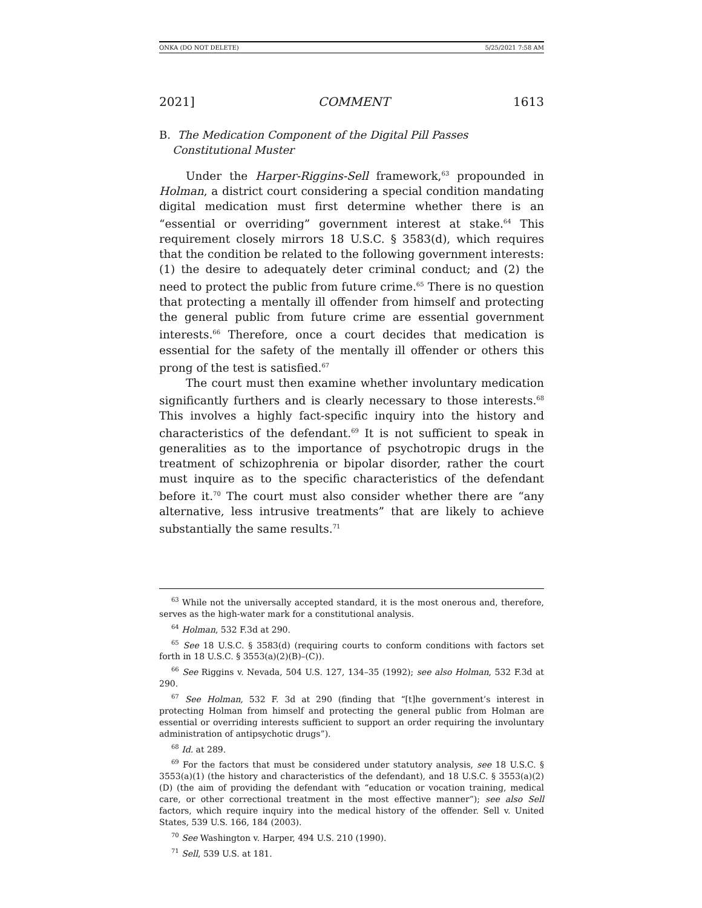ONKA (DO NOT DELETE) 5/25/2021 7:58 AM
2021] COMMENT 1613
B. The Medication Component of the Digital Pill Passes
Constitutional Muster
Under the Harper-Riggins-Sell framework,<sup>63</sup> propounded in Holman, a district court considering a special condition mandating digital medication must first determine whether there is an “essential or overriding” government interest at stake.<sup>64</sup> This requirement closely mirrors 18 U.S.C. § 3583(d), which requires that the condition be related to the following government interests: (1) the desire to adequately deter criminal conduct; and (2) the need to protect the public from future crime.<sup>65</sup> There is no question that protecting a mentally ill offender from himself and protecting the general public from future crime are essential government interests.<sup>66</sup> Therefore, once a court decides that medication is essential for the safety of the mentally ill offender or others this prong of the test is satisfied.<sup>67</sup>
The court must then examine whether involuntary medication significantly furthers and is clearly necessary to those interests.<sup>68</sup> This involves a highly fact-specific inquiry into the history and characteristics of the defendant.<sup>69</sup> It is not sufficient to speak in generalities as to the importance of psychotropic drugs in the treatment of schizophrenia or bipolar disorder, rather the court must inquire as to the specific characteristics of the defendant before it.<sup>70</sup> The court must also consider whether there are “any alternative, less intrusive treatments” that are likely to achieve substantially the same results.<sup>71</sup>
<sup>63</sup> While not the universally accepted standard, it is the most onerous and, therefore, serves as the high-water mark for a constitutional analysis.
<sup>64</sup> Holman, 532 F.3d at 290.
<sup>65</sup> See 18 U.S.C. § 3583(d) (requiring courts to conform conditions with factors set forth in 18 U.S.C. § 3553(a)(2)(B)–(C)).
<sup>66</sup> See Riggins v. Nevada, 504 U.S. 127, 134–35 (1992); see also Holman, 532 F.3d at 290.
<sup>67</sup> See Holman, 532 F. 3d at 290 (finding that “[t]he government’s interest in protecting Holman from himself and protecting the general public from Holman are essential or overriding interests sufficient to support an order requiring the involuntary administration of antipsychotic drugs”).
<sup>68</sup> Id. at 289.
<sup>69</sup> For the factors that must be considered under statutory analysis, see 18 U.S.C. § 3553(a)(1) (the history and characteristics of the defendant), and 18 U.S.C. § 3553(a)(2)(D) (the aim of providing the defendant with “education or vocation training, medical care, or other correctional treatment in the most effective manner”); see also Sell factors, which require inquiry into the medical history of the offender. Sell v. United States, 539 U.S. 166, 184 (2003).
<sup>70</sup> See Washington v. Harper, 494 U.S. 210 (1990).
<sup>71</sup> Sell, 539 U.S. at 181.